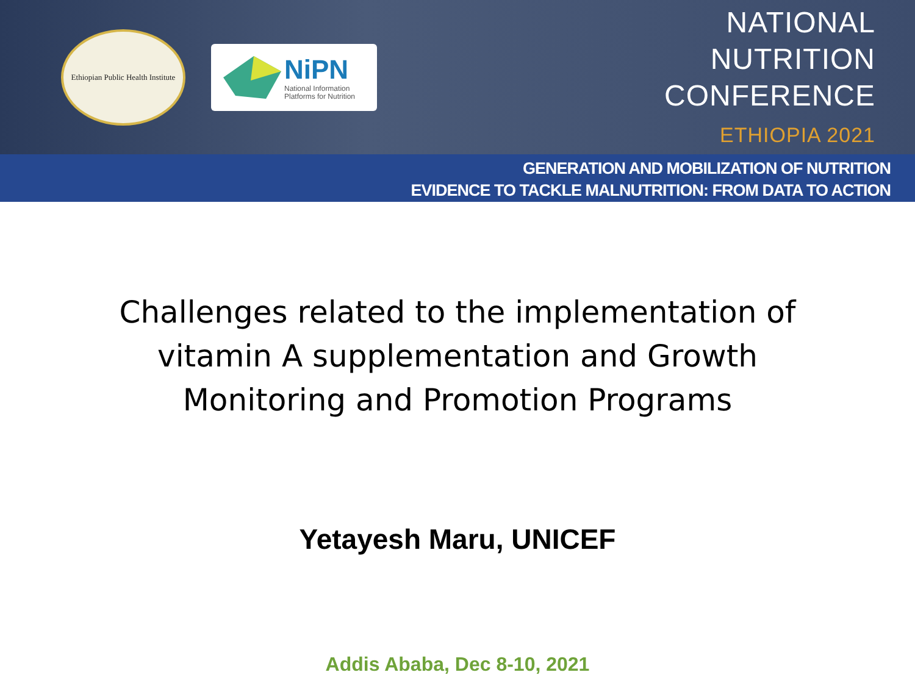Ethiopian Public Health Institute
NiPN
National Information
Platforms for Nutrition
NATIONAL
NUTRITION
CONFERENCE
ETHIOPIA 2021
GENERATION AND MOBILIZATION OF NUTRITION
EVIDENCE TO TACKLE MALNUTRITION: FROM DATA TO ACTION
Challenges related to the implementation of vitamin A supplementation and Growth Monitoring and Promotion Programs
Yetayesh Maru, UNICEF
Addis Ababa, Dec 8-10, 2021